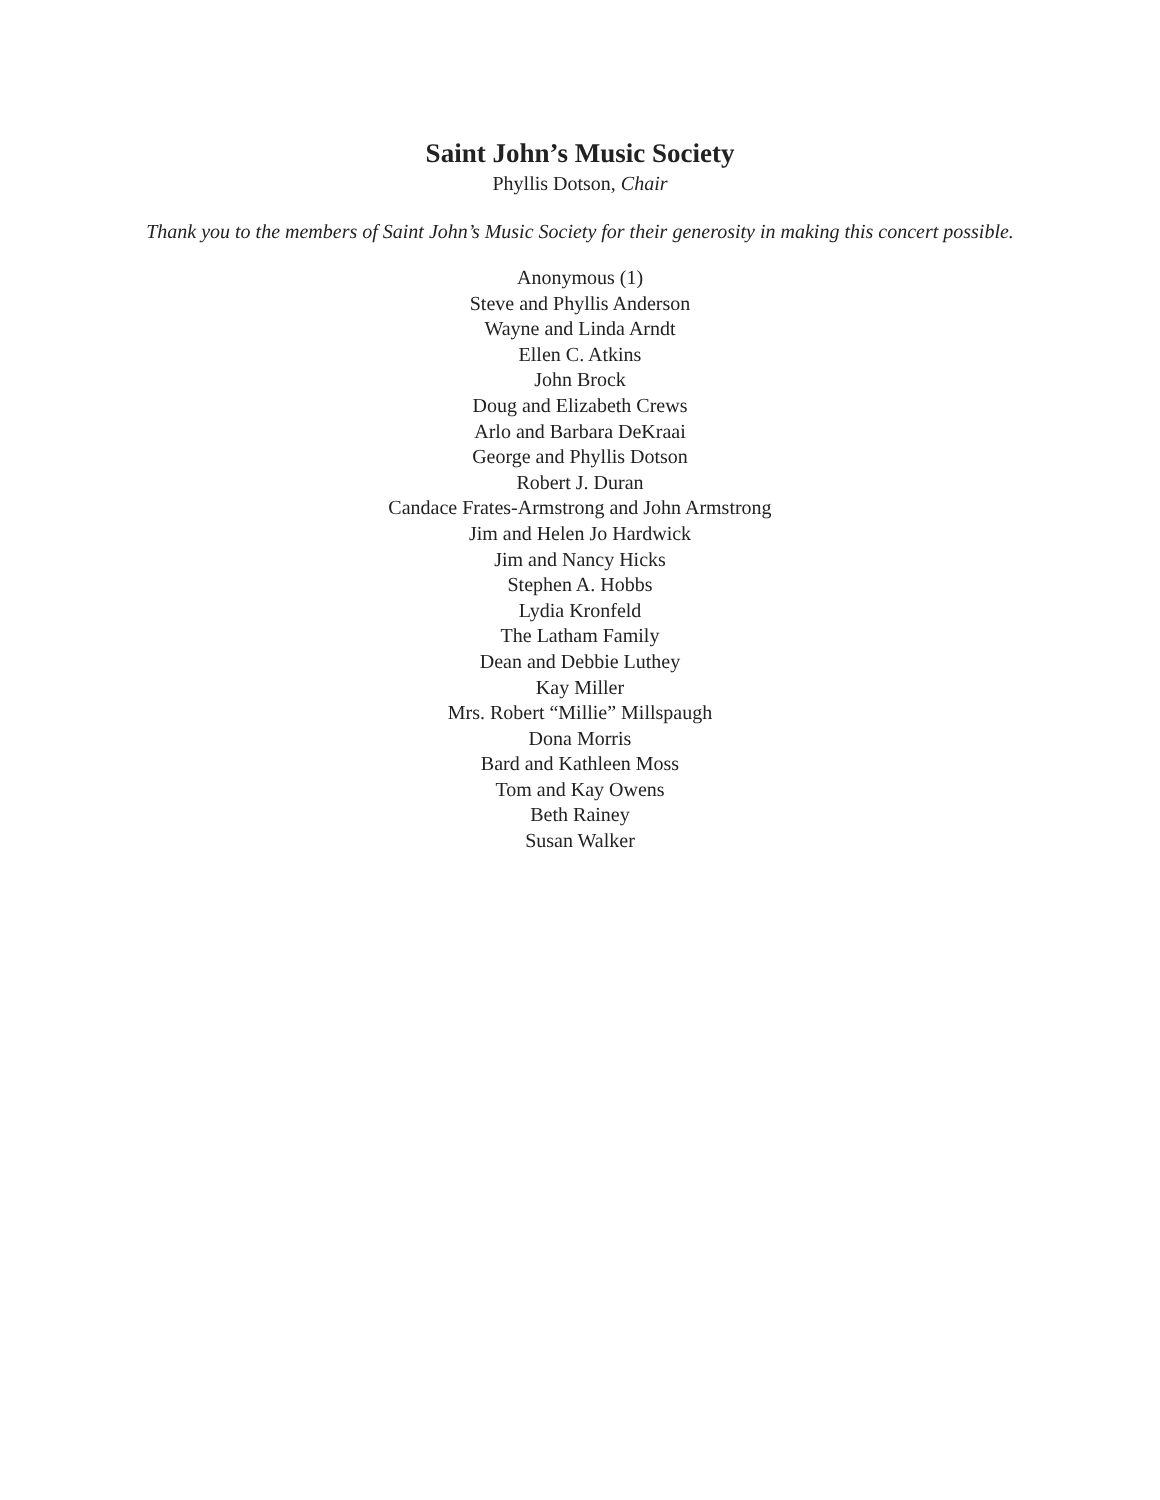Saint John’s Music Society
Phyllis Dotson, Chair
Thank you to the members of Saint John’s Music Society for their generosity in making this concert possible.
Anonymous (1)
Steve and Phyllis Anderson
Wayne and Linda Arndt
Ellen C. Atkins
John Brock
Doug and Elizabeth Crews
Arlo and Barbara DeKraai
George and Phyllis Dotson
Robert J. Duran
Candace Frates-Armstrong and John Armstrong
Jim and Helen Jo Hardwick
Jim and Nancy Hicks
Stephen A. Hobbs
Lydia Kronfeld
The Latham Family
Dean and Debbie Luthey
Kay Miller
Mrs. Robert “Millie” Millspaugh
Dona Morris
Bard and Kathleen Moss
Tom and Kay Owens
Beth Rainey
Susan Walker